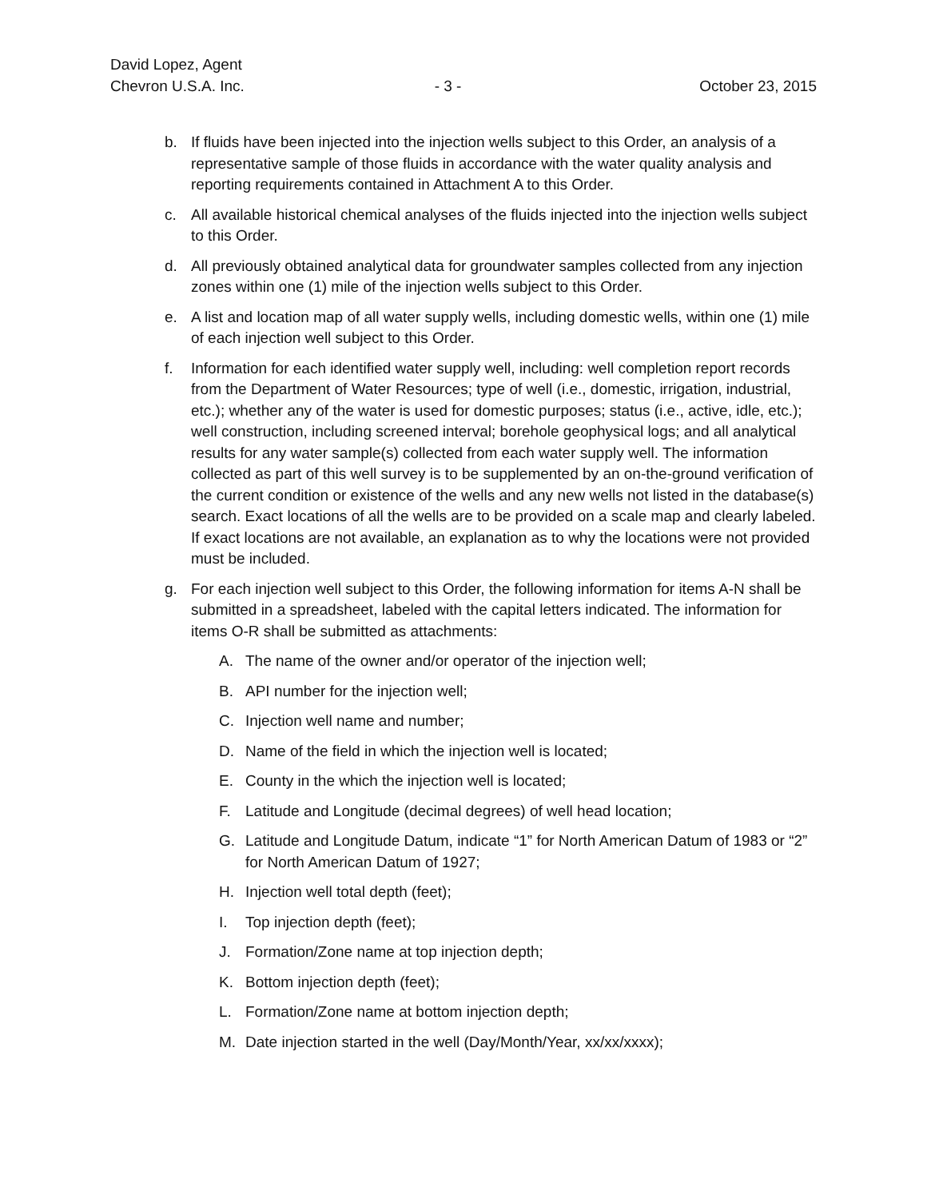David Lopez, Agent
Chevron U.S.A. Inc.
- 3 -
October 23, 2015
b. If fluids have been injected into the injection wells subject to this Order, an analysis of a representative sample of those fluids in accordance with the water quality analysis and reporting requirements contained in Attachment A to this Order.
c. All available historical chemical analyses of the fluids injected into the injection wells subject to this Order.
d. All previously obtained analytical data for groundwater samples collected from any injection zones within one (1) mile of the injection wells subject to this Order.
e. A list and location map of all water supply wells, including domestic wells, within one (1) mile of each injection well subject to this Order.
f. Information for each identified water supply well, including: well completion report records from the Department of Water Resources; type of well (i.e., domestic, irrigation, industrial, etc.); whether any of the water is used for domestic purposes; status (i.e., active, idle, etc.); well construction, including screened interval; borehole geophysical logs; and all analytical results for any water sample(s) collected from each water supply well. The information collected as part of this well survey is to be supplemented by an on-the-ground verification of the current condition or existence of the wells and any new wells not listed in the database(s) search. Exact locations of all the wells are to be provided on a scale map and clearly labeled. If exact locations are not available, an explanation as to why the locations were not provided must be included.
g. For each injection well subject to this Order, the following information for items A-N shall be submitted in a spreadsheet, labeled with the capital letters indicated. The information for items O-R shall be submitted as attachments:
A. The name of the owner and/or operator of the injection well;
B. API number for the injection well;
C. Injection well name and number;
D. Name of the field in which the injection well is located;
E. County in the which the injection well is located;
F. Latitude and Longitude (decimal degrees) of well head location;
G. Latitude and Longitude Datum, indicate “1” for North American Datum of 1983 or “2” for North American Datum of 1927;
H. Injection well total depth (feet);
I. Top injection depth (feet);
J. Formation/Zone name at top injection depth;
K. Bottom injection depth (feet);
L. Formation/Zone name at bottom injection depth;
M. Date injection started in the well (Day/Month/Year, xx/xx/xxxx);